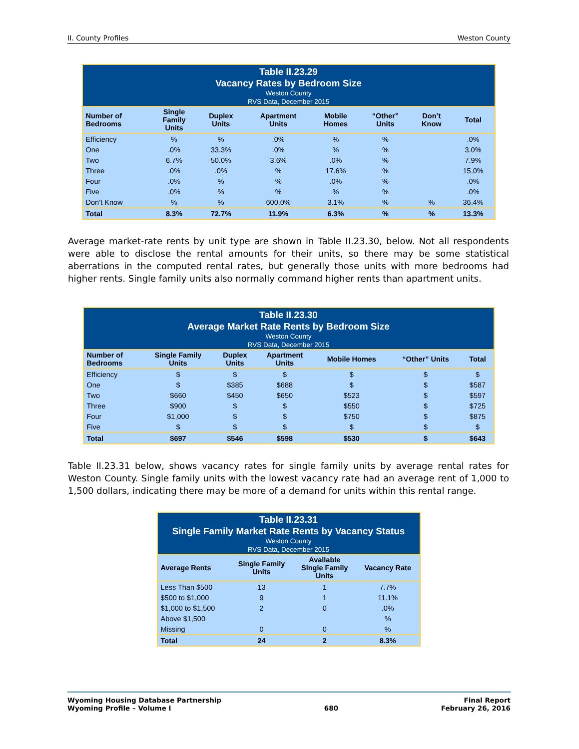II. County Profiles Weston County
Table II.23.29 Vacancy Rates by Bedroom Size Weston County RVS Data, December 2015
| Number of Bedrooms | Single Family Units | Duplex Units | Apartment Units | Mobile Homes | “Other” Units | Don’t Know | Total |
| --- | --- | --- | --- | --- | --- | --- | --- |
| Efficiency | % | % | .0% | % | % | | .0% |
| One | .0% | 33.3% | .0% | % | % | | 3.0% |
| Two | 6.7% | 50.0% | 3.6% | .0% | % | | 7.9% |
| Three | .0% | .0% | % | 17.6% | % | | 15.0% |
| Four | .0% | % | % | .0% | % | | .0% |
| Five | .0% | % | % | % | % | | .0% |
| Don’t Know | % | % | 600.0% | 3.1% | % | % | 36.4% |
| Total | 8.3% | 72.7% | 11.9% | 6.3% | % | % | 13.3% |
Average market-rate rents by unit type are shown in Table II.23.30, below. Not all respondents were able to disclose the rental amounts for their units, so there may be some statistical aberrations in the computed rental rates, but generally those units with more bedrooms had higher rents. Single family units also normally command higher rents than apartment units.
Table II.23.30 Average Market Rate Rents by Bedroom Size Weston County RVS Data, December 2015
| Number of Bedrooms | Single Family Units | Duplex Units | Apartment Units | Mobile Homes | “Other” Units | Total |
| --- | --- | --- | --- | --- | --- | --- |
| Efficiency | $ | $ | $ | $ | $ | $ |
| One | $ | $385 | $688 | $ | $ | $587 |
| Two | $660 | $450 | $650 | $523 | $ | $597 |
| Three | $900 | $ | $ | $550 | $ | $725 |
| Four | $1,000 | $ | $ | $750 | $ | $875 |
| Five | $ | $ | $ | $ | $ | $ |
| Total | $697 | $546 | $598 | $530 | $ | $643 |
Table II.23.31 below, shows vacancy rates for single family units by average rental rates for Weston County. Single family units with the lowest vacancy rate had an average rent of 1,000 to 1,500 dollars, indicating there may be more of a demand for units within this rental range.
Table II.23.31 Single Family Market Rate Rents by Vacancy Status Weston County RVS Data, December 2015
| Average Rents | Single Family Units | Available Single Family Units | Vacancy Rate |
| --- | --- | --- | --- |
| Less Than $500 | 13 | 1 | 7.7% |
| $500 to $1,000 | 9 | 1 | 11.1% |
| $1,000 to $1,500 | 2 | 0 | .0% |
| Above $1,500 | | | % |
| Missing | 0 | 0 | % |
| Total | 24 | 2 | 8.3% |
Wyoming Housing Database Partnership
Wyoming Profile – Volume I 680 Final Report
February 26, 2016